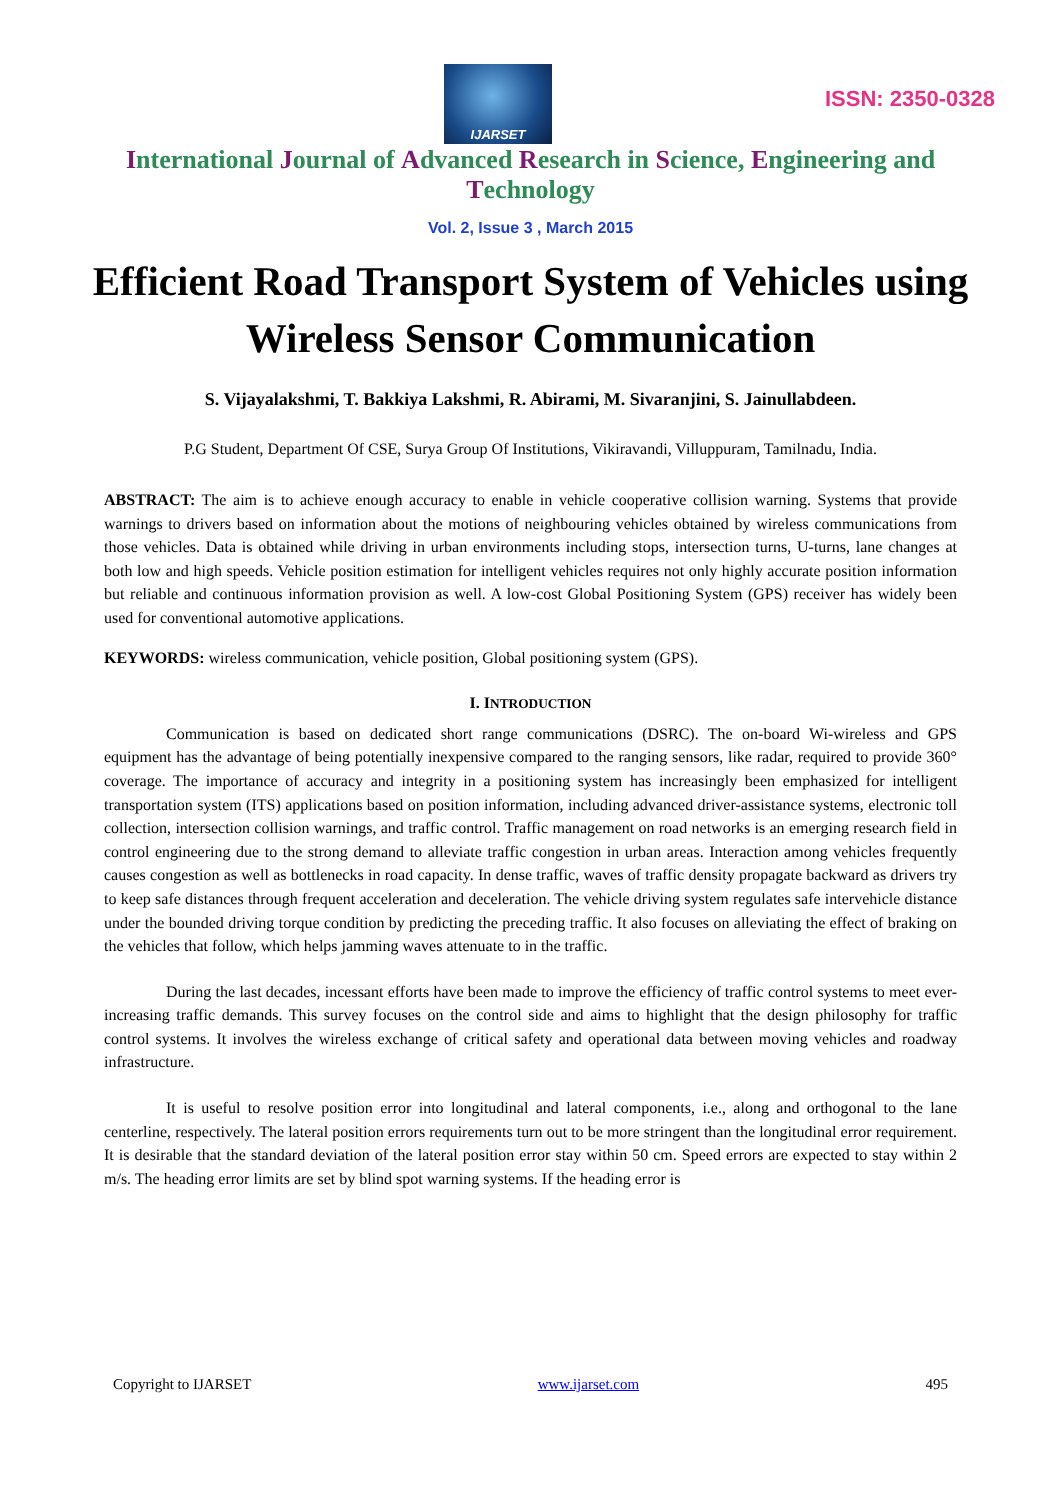IJARSET
ISSN: 2350-0328
International Journal of Advanced Research in Science, Engineering and Technology
Vol. 2, Issue 3 , March 2015
Efficient Road Transport System of Vehicles using Wireless Sensor Communication
S. Vijayalakshmi, T. Bakkiya Lakshmi, R. Abirami, M. Sivaranjini, S. Jainullabdeen.
P.G Student, Department Of CSE, Surya Group Of Institutions, Vikiravandi, Villuppuram, Tamilnadu, India.
ABSTRACT: The aim is to achieve enough accuracy to enable in vehicle cooperative collision warning. Systems that provide warnings to drivers based on information about the motions of neighbouring vehicles obtained by wireless communications from those vehicles. Data is obtained while driving in urban environments including stops, intersection turns, U-turns, lane changes at both low and high speeds. Vehicle position estimation for intelligent vehicles requires not only highly accurate position information but reliable and continuous information provision as well. A low-cost Global Positioning System (GPS) receiver has widely been used for conventional automotive applications.
KEYWORDS: wireless communication, vehicle position, Global positioning system (GPS).
I. INTRODUCTION
Communication is based on dedicated short range communications (DSRC). The on-board Wi-wireless and GPS equipment has the advantage of being potentially inexpensive compared to the ranging sensors, like radar, required to provide 360° coverage. The importance of accuracy and integrity in a positioning system has increasingly been emphasized for intelligent transportation system (ITS) applications based on position information, including advanced driver-assistance systems, electronic toll collection, intersection collision warnings, and traffic control. Traffic management on road networks is an emerging research field in control engineering due to the strong demand to alleviate traffic congestion in urban areas. Interaction among vehicles frequently causes congestion as well as bottlenecks in road capacity. In dense traffic, waves of traffic density propagate backward as drivers try to keep safe distances through frequent acceleration and deceleration. The vehicle driving system regulates safe intervehicle distance under the bounded driving torque condition by predicting the preceding traffic. It also focuses on alleviating the effect of braking on the vehicles that follow, which helps jamming waves attenuate to in the traffic.
During the last decades, incessant efforts have been made to improve the efficiency of traffic control systems to meet ever-increasing traffic demands. This survey focuses on the control side and aims to highlight that the design philosophy for traffic control systems. It involves the wireless exchange of critical safety and operational data between moving vehicles and roadway infrastructure.
It is useful to resolve position error into longitudinal and lateral components, i.e., along and orthogonal to the lane centerline, respectively. The lateral position errors requirements turn out to be more stringent than the longitudinal error requirement. It is desirable that the standard deviation of the lateral position error stay within 50 cm. Speed errors are expected to stay within 2 m/s. The heading error limits are set by blind spot warning systems. If the heading error is
Copyright to IJARSET www.ijarset.com 495